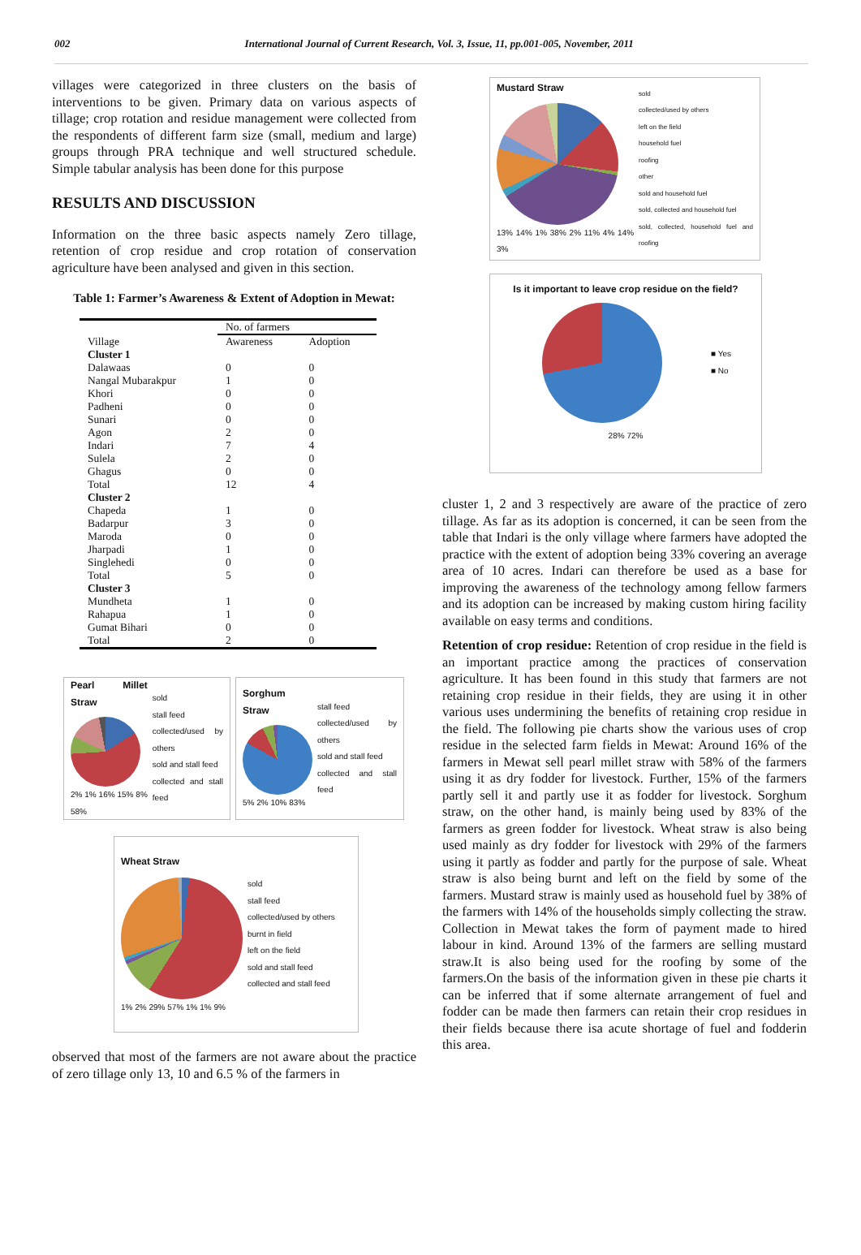002 International Journal of Current Research, Vol. 3, Issue, 11, pp.001-005, November, 2011
villages were categorized in three clusters on the basis of interventions to be given. Primary data on various aspects of tillage; crop rotation and residue management were collected from the respondents of different farm size (small, medium and large) groups through PRA technique and well structured schedule. Simple tabular analysis has been done for this purpose
RESULTS AND DISCUSSION
Information on the three basic aspects namely Zero tillage, retention of crop residue and crop rotation of conservation agriculture have been analysed and given in this section.
Table 1: Farmer’s Awareness & Extent of Adoption in Mewat:
| | No. of farmers | |
| --- | --- | --- |
| Village | Awareness | Adoption |
| Cluster 1 | | |
| Dalawaas | 0 | 0 |
| Nangal Mubarakpur | 1 | 0 |
| Khori | 0 | 0 |
| Padheni | 0 | 0 |
| Sunari | 0 | 0 |
| Agon | 2 | 0 |
| Indari | 7 | 4 |
| Sulela | 2 | 0 |
| Ghagus | 0 | 0 |
| Total | 12 | 4 |
| Cluster 2 | | |
| Chapeda | 1 | 0 |
| Badarpur | 3 | 0 |
| Maroda | 0 | 0 |
| Jharpadi | 1 | 0 |
| Singlehedi | 0 | 0 |
| Total | 5 | 0 |
| Cluster 3 | | |
| Mundheta | 1 | 0 |
| Rahapua | 1 | 0 |
| Gumat Bihari | 0 | 0 |
| Total | 2 | 0 |
Pearl Millet Straw
2% 1% 16% 15% 8% 58%
sold
stall feed
collected/used by others
sold and stall feed
collected and stall feed
Sorghum Straw
5% 2% 10% 83%
stall feed
collected/used by others
sold and stall feed
collected and stall feed
Wheat Straw
1% 2% 29% 57% 1% 1% 9%
sold
stall feed
collected/used by others
burnt in field
left on the field
sold and stall feed
collected and stall feed
observed that most of the farmers are not aware about the practice of zero tillage only 13, 10 and 6.5 % of the farmers in
Mustard Straw
13% 14% 1% 38% 2% 11% 4% 14% 3%
sold
collected/used by others
left on the field
household fuel
roofing
other
sold and household fuel
sold, collected and household fuel
sold, collected, household fuel and roofing
Is it important to leave crop residue on the field?
■ Yes
■ No
28% 72%
cluster 1, 2 and 3 respectively are aware of the practice of zero tillage. As far as its adoption is concerned, it can be seen from the table that Indari is the only village where farmers have adopted the practice with the extent of adoption being 33% covering an average area of 10 acres. Indari can therefore be used as a base for improving the awareness of the technology among fellow farmers and its adoption can be increased by making custom hiring facility available on easy terms and conditions.
Retention of crop residue: Retention of crop residue in the field is an important practice among the practices of conservation agriculture. It has been found in this study that farmers are not retaining crop residue in their fields, they are using it in other various uses undermining the benefits of retaining crop residue in the field. The following pie charts show the various uses of crop residue in the selected farm fields in Mewat: Around 16% of the farmers in Mewat sell pearl millet straw with 58% of the farmers using it as dry fodder for livestock. Further, 15% of the farmers partly sell it and partly use it as fodder for livestock. Sorghum straw, on the other hand, is mainly being used by 83% of the farmers as green fodder for livestock. Wheat straw is also being used mainly as dry fodder for livestock with 29% of the farmers using it partly as fodder and partly for the purpose of sale. Wheat straw is also being burnt and left on the field by some of the farmers. Mustard straw is mainly used as household fuel by 38% of the farmers with 14% of the households simply collecting the straw. Collection in Mewat takes the form of payment made to hired labour in kind. Around 13% of the farmers are selling mustard straw.It is also being used for the roofing by some of the farmers.On the basis of the information given in these pie charts it can be inferred that if some alternate arrangement of fuel and fodder can be made then farmers can retain their crop residues in their fields because there isa acute shortage of fuel and fodderin this area.